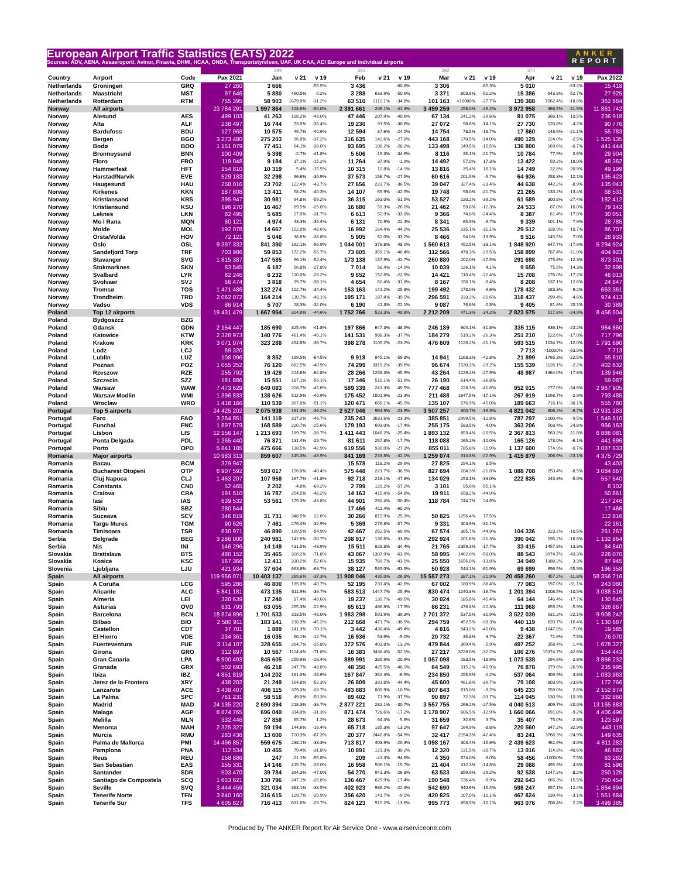European Airport Traffic Statistics (EATS) 2022
Sources: ADV, AENA, Assaeroporti, Avinor, Finavia, DHMI, HCAA, ONDA, Transportstyrelsen, UAF, UK CAA, ACI Europe and individual airports
ANKER
REPORT
| | | | | 399 | | | 391 | | | 392 | | | 370 | | | |
| Country | Airport | Code | Pax 2021 | Jan | v 21 | v 19 | Feb | v 21 | v 19 | Mar | v 21 | v 19 | Apr | v 21 | v 19 | Pax 2022 |
| Netherlands | Groningen | GRQ | 27 260 | 3 666 | | -55.5% | 3 436 | | -60.8% | 3 306 | | -65.3% | 5 010 | | -63.2% | 15 418 |
| Netherlands | Maastricht | MST | 97 646 | 5 880 | 460.5% | -0.2% | 3 288 | 633.9% | -50.6% | 3 371 | 803.8% | -51.2% | 15 386 | 943.8% | -52.7% | 27 925 |
| Netherlands | Rotterdam | RTM | 755 395 | 58 903 | 1679.0% | -31.2% | 63 510 | 2112.1% | -34.8% | 101 163 | >10000% | -27.7% | 139 308 | 7062.4% | -18.8% | 362 884 |
| Norway | All airports | | 23 784 291 | 1 997 864 | 128.6% | -50.0% | 2 391 661 | 206.1% | -41.3% | 3 499 259 | 258.0% | -26.2% | 3 972 958 | 368.5% | -11.5% | 11 861 742 |
| Norway | Alesund | AES | 499 103 | 41 263 | 108.2% | -49.0% | 47 446 | 207.9% | -40.6% | 67 134 | 241.2% | -29.6% | 81 075 | 366.1% | -10.5% | 236 918 |
| Norway | Alta | ALF | 238 497 | 16 744 | 73.0% | -35.4% | 19 230 | 93.5% | -30.6% | 27 072 | 98.6% | -14.1% | 27 730 | 120.8% | -4.2% | 90 776 |
| Norway | Bardufoss | BDU | 127 968 | 10 575 | 49.7% | -40.6% | 12 594 | 87.6% | -24.5% | 14 754 | 78.5% | -18.7% | 17 860 | 148.6% | -21.1% | 55 783 |
| Norway | Bergen | BGO | 3 273 480 | 275 203 | 96.0% | -37.2% | 316 635 | 142.6% | -27.8% | 443 168 | 170.5% | -14.0% | 490 129 | 224.0% | -2.5% | 1 525 135 |
| Norway | Bodø | BOO | 1 151 079 | 77 451 | 64.1% | -39.0% | 93 695 | 108.2% | -28.2% | 133 498 | 149.5% | -15.5% | 136 800 | 169.6% | -0.7% | 441 444 |
| Norway | Bronnoysund | BNN | 100 409 | 5 398 | -2.7% | -41.8% | 5 606 | -19.3% | -34.6% | 8 116 | 35.1% | -21.7% | 10 784 | 77.9% | 0.6% | 29 904 |
| Norway | Floro | FRO | 119 048 | 9 184 | 17.1% | -15.2% | 11 264 | 37.9% | -1.9% | 14 492 | 57.0% | 17.3% | 13 422 | 59.2% | 18.0% | 48 362 |
| Norway | Hammerfest | HFT | 154 810 | 10 319 | 5.4% | -15.5% | 10 315 | 12.8% | -14.1% | 13 816 | 35.4% | 16.1% | 14 749 | 22.8% | 20.9% | 49 199 |
| Norway | Harstad/Narvik | EVE | 529 183 | 32 298 | 96.6% | -35.9% | 37 573 | 156.7% | -27.5% | 60 616 | 201.5% | -5.7% | 64 936 | 258.3% | 12.1% | 195 423 |
| Norway | Haugesund | HAU | 258 016 | 23 702 | 122.4% | -43.7% | 27 656 | 223.7% | -36.5% | 39 047 | 327.4% | -23.4% | 44 638 | 442.2% | -8.9% | 135 043 |
| Norway | Kirkenes | KKN | 187 808 | 13 411 | 58.2% | -40.3% | 14 107 | 69.9% | -42.5% | 19 748 | 98.0% | -21.7% | 21 265 | 133.2% | -13.4% | 68 531 |
| Norway | Kristiansand | KRS | 395 947 | 30 981 | 94.8% | -59.2% | 36 315 | 163.0% | -51.5% | 53 527 | 220.2% | -39.2% | 61 589 | 300.8% | -27.4% | 182 412 |
| Norway | Kristiansund | KSU | 196 270 | 16 467 | 69.5% | -25.8% | 16 680 | 59.3% | -26.0% | 21 462 | 59.8% | -12.3% | 24 533 | 87.0% | 10.0% | 79 142 |
| Norway | Leknes | LKN | 82 495 | 5 685 | 27.0% | -31.7% | 6 613 | 52.9% | -33.0% | 9 366 | 74.8% | -24.4% | 8 387 | 61.4% | -17.8% | 30 051 |
| Norway | Mo I Rana | MQN | 80 121 | 4 974 | 43.3% | -35.4% | 6 131 | 70.9% | -22.4% | 8 341 | 85.9% | -9.7% | 9 339 | 101.1% | 7.9% | 28 785 |
| Norway | Molde | MOL | 192 078 | 14 667 | 102.0% | -48.6% | 16 992 | 164.4% | -44.2% | 25 536 | 235.1% | -31.1% | 29 512 | 328.9% | -10.7% | 86 707 |
| Norway | Orsta/Volda | HOV | 72 121 | 5 046 | 38.6% | -38.8% | 5 905 | 62.0% | -33.2% | 8 466 | 94.0% | -13.9% | 9 516 | 145.5% | 7.0% | 28 933 |
| Norway | Oslo | OSL | 9 397 332 | 841 390 | 192.1% | -56.9% | 1 044 001 | 378.8% | -48.0% | 1 560 613 | 452.5% | -33.1% | 1 848 920 | 647.7% | -17.9% | 5 294 924 |
| Norway | Sandefjord Torp | TRF | 703 986 | 59 853 | 172.2% | -56.7% | 73 605 | 359.1% | -48.4% | 112 566 | 478.3% | -29.5% | 158 899 | 787.4% | -11.0% | 404 923 |
| Norway | Stavanger | SVG | 1 815 387 | 147 585 | 96.1% | -52.4% | 173 138 | 157.9% | -42.7% | 260 880 | 202.0% | -27.5% | 291 698 | 275.8% | -12.3% | 873 301 |
| Norway | Stokmarknes | SKN | 83 545 | 6 187 | 56.8% | -27.8% | 7 014 | 58.4% | -14.9% | 10 039 | 126.1% | 4.1% | 9 658 | 75.5% | 14.3% | 32 898 |
| Norway | Svalbard | LYR | 82 246 | 6 232 | 110.0% | -26.2% | 9 652 | 152.6% | -22.9% | 14 421 | 110.4% | -22.4% | 15 708 | 176.0% | -17.2% | 46 013 |
| Norway | Svolvaer | SVJ | 66 474 | 3 818 | 39.7% | -36.1% | 4 654 | 62.4% | -31.8% | 8 167 | 156.1% | -9.4% | 8 208 | 137.1% | 12.6% | 24 847 |
| Norway | Tromsø | TOS | 1 471 486 | 132 274 | 102.7% | -34.4% | 153 163 | 141.2% | -25.8% | 199 492 | 178.0% | -9.6% | 178 432 | 183.3% | 6.2% | 663 361 |
| Norway | Trondheim | TRD | 2 062 072 | 164 214 | 110.7% | -48.1% | 195 171 | 187.4% | -39.5% | 296 591 | 233.2% | -21.6% | 318 437 | 299.4% | -4.6% | 974 413 |
| Norway | Vadso | VDS | 86 914 | 5 707 | 28.3% | -32.0% | 6 190 | 41.8% | -22.1% | 9 087 | 76.6% | -0.8% | 9 405 | 81.8% | 20.1% | 30 389 |
| Poland | Top 12 airports | | 19 431 479 | 1 667 954 | 324.9% | -44.6% | 1 752 766 | 523.3% | -40.8% | 2 212 209 | 471.3% | -34.2% | 2 823 575 | 517.8% | -24.9% | 8 456 504 |
| Poland | Bydgoszcz | BZG | | | | | | | | | | | | | | 0 |
| Poland | Gdansk | GDN | 2 154 447 | 185 690 | 325.4% | -41.8% | 197 866 | 647.3% | -38.5% | 246 189 | 604.1% | -31.8% | 335 115 | 636.1% | -22.2% | 964 860 |
| Poland | Katowice | KTW | 2 328 973 | 140 776 | 461.4% | -40.1% | 141 531 | 908.3% | -37.7% | 184 279 | 519.2% | -26.3% | 251 210 | 522.6% | -17.0% | 717 796 |
| Poland | Krakow | KRK | 3 071 074 | 323 288 | 494.8% | -36.7% | 398 278 | 1105.2% | -23.2% | 476 609 | 1126.2% | -21.1% | 593 515 | 1034.7% | -12.0% | 1 791 690 |
| Poland | Lodz | LCJ | 69 320 | | | | | | | | | | 7 713 | >10000% | -63.0% | 7 713 |
| Poland | Lublin | LUZ | 108 096 | 8 852 | 199.5% | -64.5% | 9 918 | 945.1% | -59.8% | 14 941 | 1168.3% | -42.8% | 21 899 | 1765.3% | -22.5% | 55 610 |
| Poland | Poznan | POZ | 1 055 252 | 76 120 | 662.5% | -40.9% | 74 299 | 3319.2% | -39.6% | 96 674 | 1530.3% | -29.2% | 155 539 | 1126.1% | -2.2% | 402 632 |
| Poland | Rzeszow | RZE | 255 792 | 19 429 | 224.8% | -62.8% | 28 266 | 1256.3% | -45.9% | 43 264 | 1229.2% | -27.9% | 48 987 | 1364.0% | -17.8% | 139 946 |
| Poland | Szczecin | SZZ | 181 886 | 15 551 | 187.1% | -59.1% | 17 346 | 510.1% | -51.6% | 26 190 | 614.4% | -36.8% | | | | 59 087 |
| Poland | Warsaw | WAW | 7 473 629 | 649 083 | 228.7% | -45.6% | 589 339 | 241.3% | -49.5% | 777 468 | 228.3% | -41.8% | 952 015 | 277.0% | -34.8% | 2 967 905 |
| Poland | Warsaw Modlin | WMI | 1 396 833 | 138 626 | 512.9% | -40.9% | 175 452 | 1501.9% | -23.3% | 211 488 | 1647.5% | -17.1% | 267 919 | 1098.7% | -2.9% | 793 485 |
| Poland | Wroclaw | WRO | 1 418 166 | 110 539 | 397.8% | -51.1% | 120 471 | 666.1% | -45.5% | 135 107 | 576.9% | -45.0% | 189 663 | 716.1% | -30.1% | 555 780 |
| Portugal | Top 5 airports | | 24 425 202 | 2 075 938 | 181.3% | -39.2% | 2 527 046 | 964.9% | -23.9% | 3 507 257 | 800.7% | -16.3% | 4 821 042 | 606.2% | -6.7% | 12 931 283 |
| Portugal | Faro | FAO | 3 264 851 | 141 119 | 317.2% | -46.7% | 235 243 | 2631.6% | -23.3% | 385 851 | 2999.5% | -12.8% | 787 297 | 2000.4% | -9.5% | 1 549 510 |
| Portugal | Funchal | FNC | 1 897 579 | 168 589 | 220.7% | -25.6% | 179 193 | 693.0% | -17.4% | 255 175 | 583.5% | -4.0% | 363 206 | 503.4% | 24.8% | 966 163 |
| Portugal | Lisbon | LIS | 12 156 147 | 1 213 693 | 189.7% | -38.7% | 1 411 443 | 1046.2% | -25.4% | 1 893 132 | 853.4% | -20.5% | 2 367 813 | 563.2% | -11.8% | 6 886 081 |
| Portugal | Ponta Delgada | PDL | 1 265 440 | 76 871 | 131.4% | -29.7% | 81 611 | 257.8% | -17.7% | 118 088 | 165.2% | -10.0% | 165 126 | 178.0% | -6.1% | 441 696 |
| Portugal | Porto | OPO | 5 841 185 | 475 666 | 138.5% | -42.9% | 619 556 | 930.0% | -27.3% | 855 011 | 785.8% | -11.9% | 1 137 600 | 574.9% | -0.7% | 3 087 833 |
| Romania | Major airports | | 10 983 313 | 859 607 | 145.3% | -43.9% | 841 169 | 233.8% | -42.1% | 1 259 074 | 314.8% | -22.9% | 1 415 879 | 206.9% | -23.1% | 4 375 729 |
| Romania | Bacau | BCM | 379 947 | | | | 15 578 | 118.2% | -29.6% | 27 825 | 294.1% | 8.5% | | | | 43 403 |
| Romania | Bucharest Otopeni | OTP | 6 907 592 | 593 017 | 156.0% | -40.4% | 575 448 | 221.7% | -38.5% | 827 694 | 284.3% | -21.8% | 1 088 708 | 253.4% | -8.5% | 3 084 867 |
| Romania | Cluj Napoca | CLJ | 1 463 207 | 107 958 | 167.7% | -41.8% | 92 718 | 216.1% | -47.8% | 134 029 | 253.1% | -33.0% | 222 835 | 245.8% | -5.0% | 557 540 |
| Romania | Constanta | CND | 52 465 | 2 202 | -4.8% | -69.2% | 2 799 | 129.2% | -57.2% | 3 101 | 95.0% | -55.1% | | | | 8 102 |
| Romania | Craiova | CRA | 191 510 | 16 787 | 254.5% | -48.2% | 14 163 | 415.4% | -54.8% | 19 911 | 658.2% | -44.9% | | | | 50 861 |
| Romania | Iasi | IAS | 639 532 | 53 561 | 179.3% | -43.8% | 44 901 | 260.4% | -50.4% | 118 784 | 744.7% | 24.6% | | | | 217 246 |
| Romania | Sibiu | SBZ | 280 644 | | | | 17 466 | 411.4% | -60.2% | | | | | | | 17 466 |
| Romania | Suceava | SCV | 346 819 | 31 731 | 348.5% | 22.6% | 30 260 | 815.9% | 25.3% | 50 825 | 1256.4% | 77.5% | | | | 112 816 |
| Romania | Targu Mures | TGM | 90 626 | 7 461 | 276.4% | -32.9% | 5 369 | 276.8% | -57.7% | 9 331 | 303.9% | -31.1% | | | | 22 161 |
| Romania | Timisoara | TSR | 630 971 | 46 890 | 199.5% | -54.9% | 42 467 | 252.5% | -60.9% | 67 574 | 385.7% | -44.9% | 104 336 | 323.2% | -10.5% | 261 267 |
| Serbia | Belgrade | BEG | 3 286 000 | 240 981 | 142.6% | -30.7% | 208 917 | 139.6% | -33.8% | 292 924 | 201.6% | -21.3% | 390 042 | 195.2% | -16.6% | 1 132 864 |
| Serbia | Nis | INI | 146 296 | 14 149 | 431.5% | -43.9% | 15 511 | 828.8% | -34.4% | 21 765 | 2359.3% | -17.7% | 33 415 | 1457.8% | 13.3% | 84 840 |
| Slovakia | Bratislava | BTS | 480 152 | 35 465 | 326.2% | -71.8% | 43 067 | 1307.9% | -63.9% | 58 995 | 1462.0% | -58.0% | 88 543 | 3974.7% | -43.3% | 226 070 |
| Slovakia | Kosice | KSC | 167 366 | 12 411 | 330.2% | -52.6% | 15 935 | 789.7% | -43.1% | 25 550 | 1656.0% | -13.8% | 34 049 | 1388.2% | 3.3% | 87 945 |
| Slovenia | Ljubljana | LJU | 421 934 | 37 604 | 663.8% | -63.7% | 38 127 | 589.0% | -63.9% | 50 928 | 544.1% | -61.9% | 69 699 | 696.5% | -55.9% | 196 358 |
| Spain | All airports | | 119 956 071 | 10 403 137 | 269.6% | -37.3% | 11 908 046 | 435.0% | -26.8% | 15 587 273 | 387.1% | -21.9% | 20 458 260 | 457.2% | -11.8% | 58 356 716 |
| Spain | A Coruña | LCG | 595 286 | 46 800 | 135.3% | -48.7% | 52 195 | 231.4% | -42.6% | 67 002 | 180.9% | -38.4% | 77 083 | 197.0% | -31.1% | 243 080 |
| Spain | Alicante | ALC | 5 841 181 | 473 135 | 511.9% | -39.7% | 583 513 | 1447.7% | -25.4% | 830 474 | 1240.8% | -16.7% | 1 201 394 | 1008.5% | -10.5% | 3 088 516 |
| Spain | Almeria | LEI | 320 639 | 17 240 | 87.4% | -49.6% | 19 237 | 139.7% | -49.5% | 30 024 | 185.8% | -45.4% | 64 144 | 546.4% | -17.7% | 130 645 |
| Spain | Asturias | OVD | 831 793 | 63 055 | 255.3% | -22.9% | 65 613 | 486.8% | -17.9% | 86 231 | 476.8% | -22.3% | 111 968 | 859.2% | -5.9% | 326 867 |
| Spain | Barcelona | BCN | 18 874 896 | 1 701 533 | 313.5% | -48.0% | 1 983 298 | 591.9% | -39.3% | 2 701 372 | 537.5% | -31.9% | 3 522 039 | 631.2% | -22.1% | 9 908 242 |
| Spain | Bilbao | BIO | 2 580 911 | 183 141 | 218.3% | -45.2% | 212 668 | 471.7% | -38.5% | 294 759 | 452.5% | -33.3% | 440 119 | 620.7% | -16.4% | 1 130 687 |
| Spain | Castellon | CDT | 37 701 | 1 889 | 141.3% | -70.1% | 3 442 | 430.4% | -49.4% | 4 816 | 643.2% | -40.0% | 9 438 | 1647.8% | -7.0% | 19 585 |
| Spain | El Hierro | VDE | 234 361 | 16 035 | 50.1% | -12.7% | 16 936 | 53.9% | -5.0% | 20 732 | 35.8% | 3.7% | 22 367 | 71.6% | 7.5% | 76 070 |
| Spain | Fuerteventura | FUE | 3 114 107 | 328 655 | 264.7% | -25.8% | 372 576 | 403.8% | -13.2% | 479 844 | 369.4% | -5.9% | 497 252 | 358.4% | 1.4% | 1 678 327 |
| Spain | Girona | GRO | 312 897 | 10 567 | 1124.4% | -71.8% | 16 383 | 3438.4% | -52.1% | 27 217 | 3728.0% | -32.2% | 100 276 | 15374.7% | -42.8% | 154 443 |
| Spain | Gran Canaria | LPA | 6 900 493 | 845 605 | 259.9% | -28.4% | 889 991 | 385.9% | -20.9% | 1 057 098 | 283.5% | -18.9% | 1 073 538 | 294.6% | -2.8% | 3 866 232 |
| Spain | Granada | GRX | 502 693 | 46 218 | 247.7% | -48.8% | 48 350 | 425.5% | -46.1% | 64 549 | 315.2% | -40.9% | 76 878 | 379.6% | -26.9% | 235 995 |
| Spain | Ibiza | IBZ | 4 851 819 | 144 202 | 181.0% | -16.6% | 167 847 | 352.3% | -6.5% | 234 850 | 255.9% | -2.2% | 537 064 | 409.9% | 3.8% | 1 083 963 |
| Spain | Jerez de la Frontera | XRY | 438 202 | 21 249 | 164.8% | -52.3% | 26 809 | 331.8% | -44.4% | 45 600 | 481.6% | -39.7% | 79 108 | 803.9% | -23.6% | 172 766 |
| Spain | Lanzarote | ACE | 3 438 407 | 406 115 | 379.3% | -28.7% | 493 883 | 809.9% | -10.5% | 607 643 | 615.0% | -9.2% | 645 233 | 559.0% | 2.6% | 2 152 874 |
| Spain | La Palma | SPC | 761 231 | 58 516 | 49.0% | -50.3% | 69 402 | 71.9% | -37.5% | 90 897 | 72.3% | -33.7% | 114 045 | 130.9% | -10.3% | 332 860 |
| Spain | Madrid | MAD | 24 135 220 | 2 690 394 | 218.3% | -38.7% | 2 877 221 | 282.1% | -30.7% | 3 557 755 | 266.2% | -27.5% | 4 040 513 | 309.7% | -20.0% | 13 165 883 |
| Spain | Malaga | AGP | 8 874 765 | 696 049 | 314.0% | -31.3% | 871 474 | 728.6% | -17.2% | 1 178 907 | 606.5% | -12.9% | 1 660 066 | 691.8% | -9.2% | 4 406 496 |
| Spain | Melilla | MLN | 332 446 | 27 858 | 65.7% | 1.2% | 28 673 | 64.4% | 5.6% | 31 659 | 32.6% | 3.7% | 35 407 | 75.0% | -2.8% | 123 597 |
| Spain | Menorca | MAH | 2 325 327 | 59 194 | 144.6% | -16.4% | 65 718 | 185.3% | -13.2% | 97 647 | 164.9% | -8.8% | 220 560 | 347.2% | 32.9% | 443 119 |
| Spain | Murcia | RMU | 283 436 | 13 600 | 720.3% | -67.3% | 20 377 | 2440.8% | -54.9% | 32 417 | 2154.3% | -42.4% | 83 241 | 3766.3% | -24.9% | 149 635 |
| Spain | Palma de Mallorca | PMI | 14 496 857 | 559 675 | 238.1% | -33.3% | 713 817 | 403.9% | -20.3% | 1 098 167 | 303.4% | -15.6% | 2 439 623 | 462.6% | -3.0% | 4 811 282 |
| Spain | Pamplona | PNA | 112 534 | 10 455 | 79.4% | -31.8% | 10 891 | 121.3% | -30.2% | 12 320 | 131.5% | -30.7% | 13 016 | 114.8% | -40.6% | 46 682 |
| Spain | Reus | REU | 158 886 | 247 | -21.1% | -95.8% | 209 | -41.3% | -94.6% | 4 350 | 674.0% | -9.0% | 58 456 | >10000% | 7.5% | 63 262 |
| Spain | San Sebastian | EAS | 155 331 | 14 146 | 415.7% | -26.0% | 16 958 | 506.1% | -15.7% | 21 404 | 412.3% | -14.8% | 29 088 | 495.9% | 4.6% | 81 596 |
| Spain | Santander | SDR | 503 470 | 39 784 | 394.3% | -47.0% | 54 270 | 941.3% | -26.8% | 63 533 | 859.9% | -29.2% | 92 538 | 1247.2% | -8.2% | 250 125 |
| Spain | Santiago de Compostela | SCQ | 1 653 821 | 130 796 | 247.1% | -26.8% | 136 467 | 625.9% | -17.4% | 190 548 | 736.4% | -9.9% | 292 643 | 665.3% | 15.5% | 750 454 |
| Spain | Seville | SVQ | 3 444 459 | 321 034 | 383.1% | -38.5% | 402 923 | 986.2% | -22.8% | 542 690 | 940.6% | -15.4% | 598 247 | 657.1% | -12.4% | 1 864 894 |
| Spain | Tenerife Norte | TFN | 3 840 160 | 316 615 | 129.7% | -20.9% | 356 420 | 141.7% | -9.1% | 420 825 | 107.0% | -10.1% | 467 824 | 139.4% | -3.1% | 1 561 684 |
| Spain | Tenerife Sur | TFS | 4 605 827 | 716 413 | 631.6% | -29.7% | 824 123 | 915.2% | -13.6% | 995 773 | 858.9% | -10.1% | 963 076 | 708.4% | 2.2% | 3 499 385 |
Produced by The ANKER Report for Air Service One - www.airserviceone.com